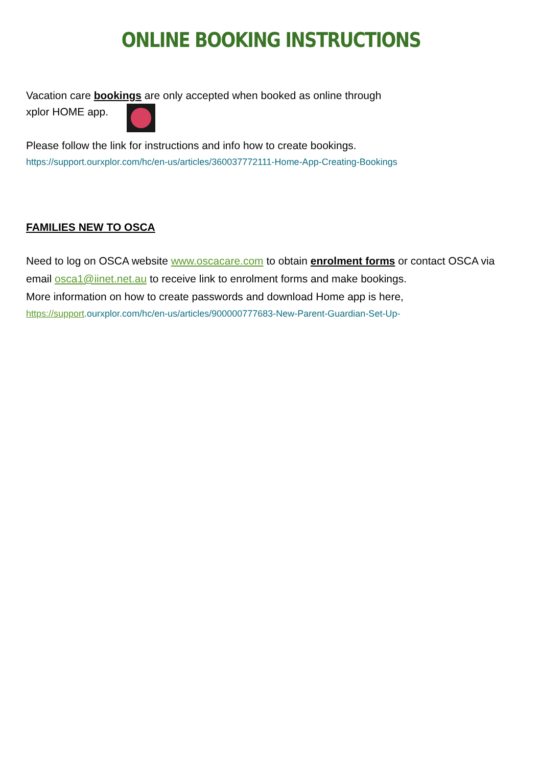ONLINE BOOKING INSTRUCTIONS
Vacation care bookings are only accepted when booked as online through
xplor HOME app.
Please follow the link for instructions and info how to create bookings.
https://support.ourxplor.com/hc/en-us/articles/360037772111-Home-App-Creating-Bookings
FAMILIES NEW TO OSCA
Need to log on OSCA website www.oscacare.com to obtain enrolment forms or contact OSCA via email osca1@iinet.net.au to receive link to enrolment forms and make bookings.
More information on how to create passwords and download Home app is here,
https://support.ourxplor.com/hc/en-us/articles/900000777683-New-Parent-Guardian-Set-Up-